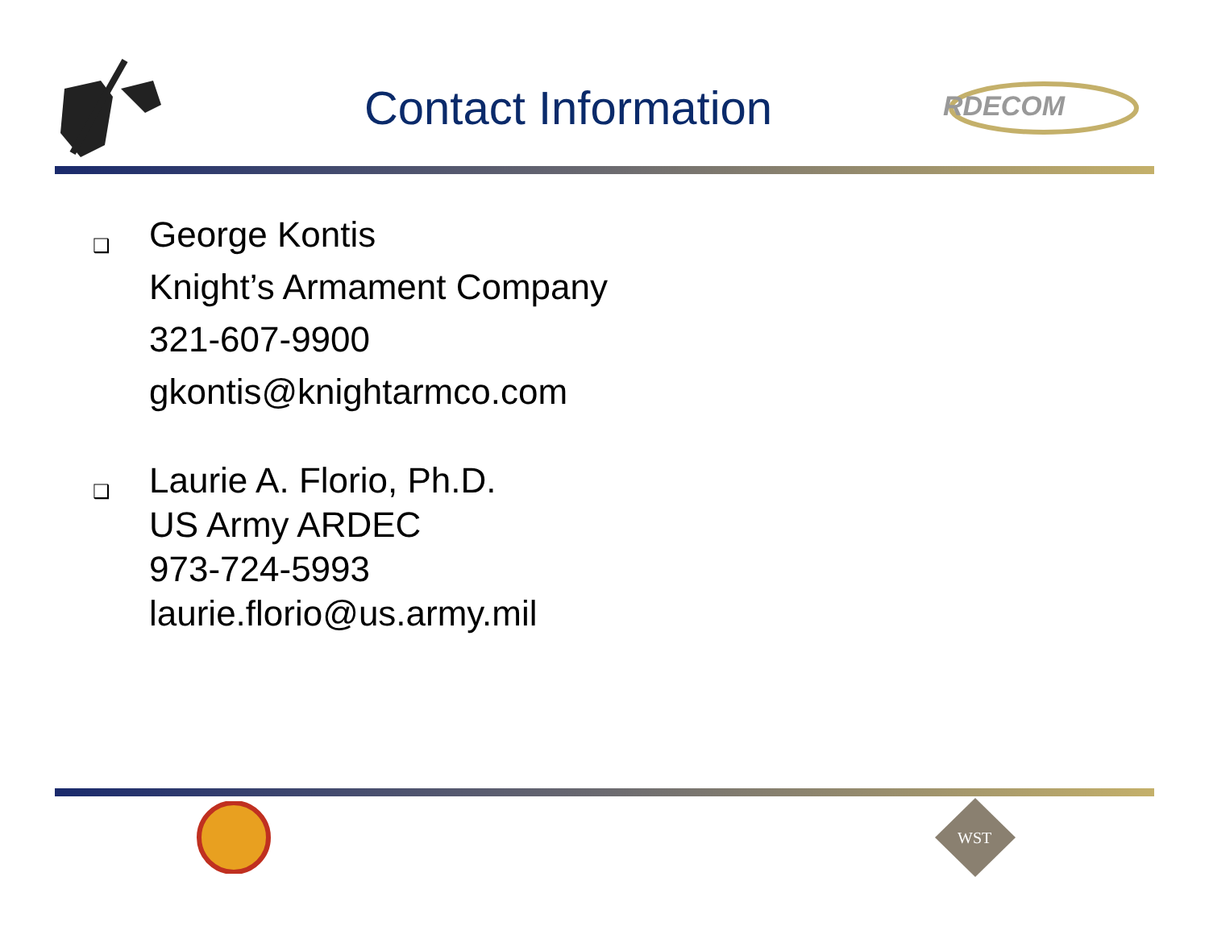Contact Information
RDECOM
❑
George Kontis
Knight’s Armament Company
321-607-9900
gkontis@knightarmco.com
❑
Laurie A. Florio, Ph.D.
US Army ARDEC
973-724-5993
laurie.florio@us.army.mil
WST